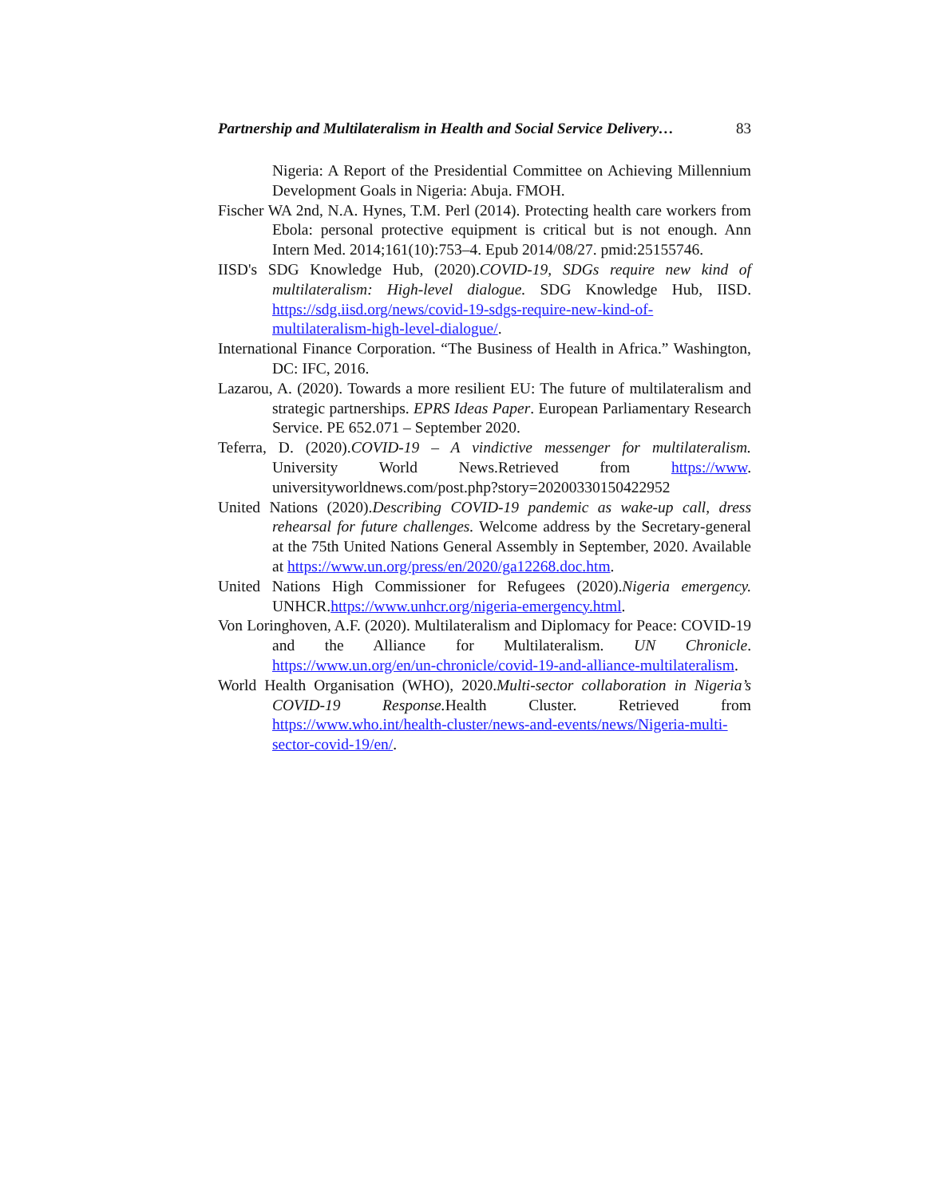Partnership and Multilateralism in Health and Social Service Delivery… 83
Nigeria: A Report of the Presidential Committee on Achieving Millennium Development Goals in Nigeria: Abuja. FMOH.
Fischer WA 2nd, N.A. Hynes, T.M. Perl (2014). Protecting health care workers from Ebola: personal protective equipment is critical but is not enough. Ann Intern Med. 2014;161(10):753–4. Epub 2014/08/27. pmid:25155746.
IISD's SDG Knowledge Hub, (2020).COVID-19, SDGs require new kind of multilateralism: High-level dialogue. SDG Knowledge Hub, IISD. https://sdg.iisd.org/news/covid-19-sdgs-require-new-kind-of-multilateralism-high-level-dialogue/.
International Finance Corporation. “The Business of Health in Africa.” Washington, DC: IFC, 2016.
Lazarou, A. (2020). Towards a more resilient EU: The future of multilateralism and strategic partnerships. EPRS Ideas Paper. European Parliamentary Research Service. PE 652.071 – September 2020.
Teferra, D. (2020).COVID-19 – A vindictive messenger for multilateralism. University World News.Retrieved from https://www. universityworldnews.com/post.php?story=20200330150422952
United Nations (2020).Describing COVID-19 pandemic as wake-up call, dress rehearsal for future challenges. Welcome address by the Secretary-general at the 75th United Nations General Assembly in September, 2020. Available at https://www.un.org/press/en/2020/ga12268.doc.htm.
United Nations High Commissioner for Refugees (2020).Nigeria emergency. UNHCR.https://www.unhcr.org/nigeria-emergency.html.
Von Loringhoven, A.F. (2020). Multilateralism and Diplomacy for Peace: COVID-19 and the Alliance for Multilateralism. UN Chronicle. https://www.un.org/en/un-chronicle/covid-19-and-alliance-multilateralism.
World Health Organisation (WHO), 2020.Multi-sector collaboration in Nigeria’s COVID-19 Response. Health Cluster. Retrieved from https://www.who.int/health-cluster/news-and-events/news/Nigeria-multi-sector-covid-19/en/.